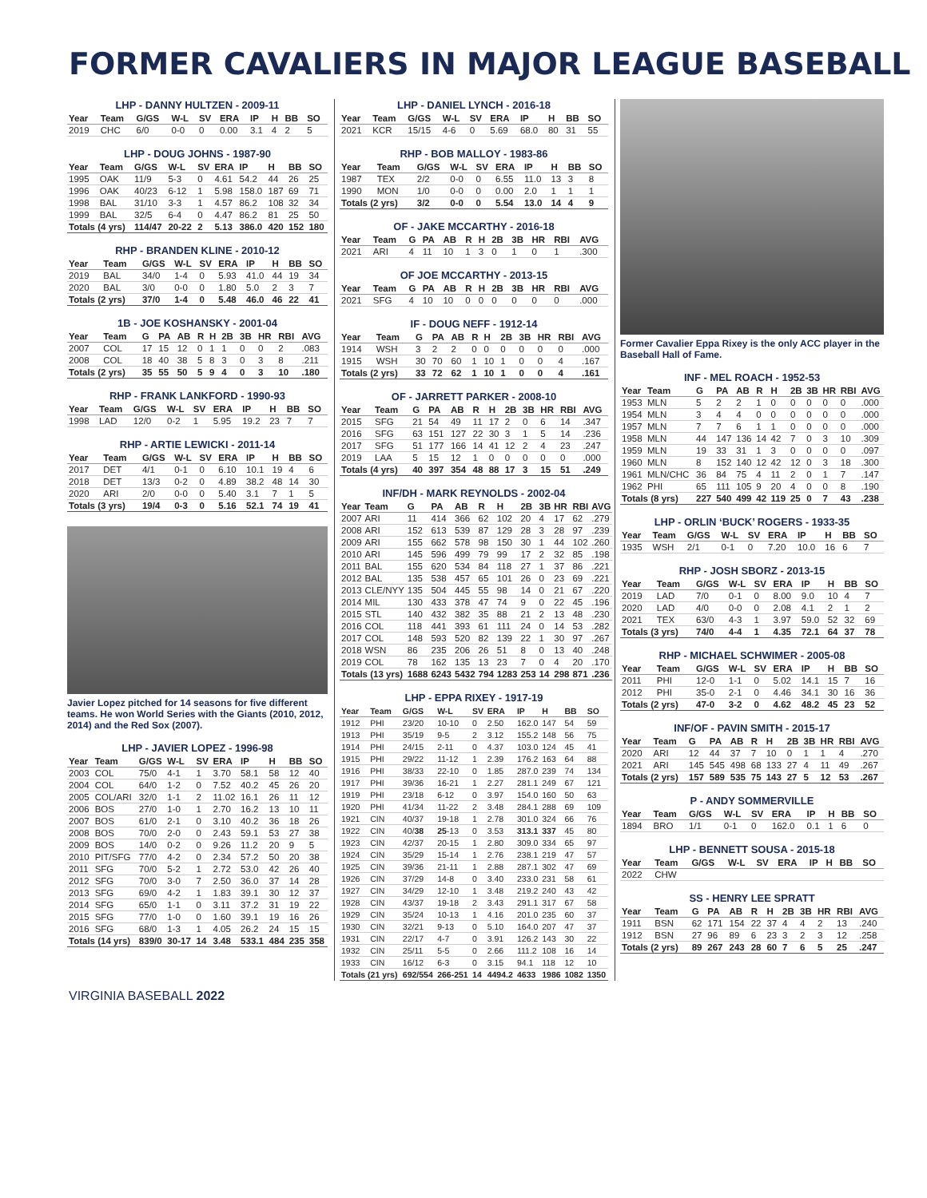FORMER CAVALIERS IN MAJOR LEAGUE BASEBALL
LHP - DANNY HULTZEN - 2009-11
| Year | Team | G/GS | W-L | SV | ERA | IP | H | BB | SO |
| --- | --- | --- | --- | --- | --- | --- | --- | --- | --- |
| 2019 | CHC | 6/0 | 0-0 | 0 | 0.00 | 3.1 | 4 | 2 | 5 |
LHP - DOUG JOHNS - 1987-90
| Year | Team | G/GS | W-L | SV | ERA | IP | H | BB | SO |
| --- | --- | --- | --- | --- | --- | --- | --- | --- | --- |
| 1995 | OAK | 11/9 | 5-3 | 0 | 4.61 | 54.2 | 44 | 26 | 25 |
| 1996 | OAK | 40/23 | 6-12 | 1 | 5.98 | 158.0 | 187 | 69 | 71 |
| 1998 | BAL | 31/10 | 3-3 | 1 | 4.57 | 86.2 | 108 | 32 | 34 |
| 1999 | BAL | 32/5 | 6-4 | 0 | 4.47 | 86.2 | 81 | 25 | 50 |
| Totals (4 yrs) | | 114/47 | 20-22 | 2 | 5.13 | 386.0 | 420 | 152 | 180 |
RHP - BRANDEN KLINE - 2010-12
| Year | Team | G/GS | W-L | SV | ERA | IP | H | BB | SO |
| --- | --- | --- | --- | --- | --- | --- | --- | --- | --- |
| 2019 | BAL | 34/0 | 1-4 | 0 | 5.93 | 41.0 | 44 | 19 | 34 |
| 2020 | BAL | 3/0 | 0-0 | 0 | 1.80 | 5.0 | 2 | 3 | 7 |
| Totals (2 yrs) | | 37/0 | 1-4 | 0 | 5.48 | 46.0 | 46 | 22 | 41 |
1B - JOE KOSHANSKY - 2001-04
| Year | Team | G | PA | AB | R | H | 2B | 3B | HR | RBI | AVG |
| --- | --- | --- | --- | --- | --- | --- | --- | --- | --- | --- | --- |
| 2007 | COL | 17 | 15 | 12 | 0 | 1 | 1 | 0 | 0 | 2 | .083 |
| 2008 | COL | 18 | 40 | 38 | 5 | 8 | 3 | 0 | 3 | 8 | .211 |
| Totals (2 yrs) | | 35 | 55 | 50 | 5 | 9 | 4 | 0 | 3 | 10 | .180 |
RHP - FRANK LANKFORD - 1990-93
| Year | Team | G/GS | W-L | SV | ERA | IP | H | BB | SO |
| --- | --- | --- | --- | --- | --- | --- | --- | --- | --- |
| 1998 | LAD | 12/0 | 0-2 | 1 | 5.95 | 19.2 | 23 | 7 | 7 |
RHP - ARTIE LEWICKI - 2011-14
| Year | Team | G/GS | W-L | SV | ERA | IP | H | BB | SO |
| --- | --- | --- | --- | --- | --- | --- | --- | --- | --- |
| 2017 | DET | 4/1 | 0-1 | 0 | 6.10 | 10.1 | 19 | 4 | 6 |
| 2018 | DET | 13/3 | 0-2 | 0 | 4.89 | 38.2 | 48 | 14 | 30 |
| 2020 | ARI | 2/0 | 0-0 | 0 | 5.40 | 3.1 | 7 | 1 | 5 |
| Totals (3 yrs) | | 19/4 | 0-3 | 0 | 5.16 | 52.1 | 74 | 19 | 41 |
Javier Lopez pitched for 14 seasons for five different teams. He won World Series with the Giants (2010, 2012, 2014) and the Red Sox (2007).
LHP - JAVIER LOPEZ - 1996-98
| Year | Team | G/GS | W-L | SV | ERA | IP | H | BB | SO |
| --- | --- | --- | --- | --- | --- | --- | --- | --- | --- |
| 2003 | COL | 75/0 | 4-1 | 1 | 3.70 | 58.1 | 58 | 12 | 40 |
| 2004 | COL | 64/0 | 1-2 | 0 | 7.52 | 40.2 | 45 | 26 | 20 |
| 2005 | COL/ARI | 32/0 | 1-1 | 2 | 11.02 | 16.1 | 26 | 11 | 12 |
| 2006 | BOS | 27/0 | 1-0 | 1 | 2.70 | 16.2 | 13 | 10 | 11 |
| 2007 | BOS | 61/0 | 2-1 | 0 | 3.10 | 40.2 | 36 | 18 | 26 |
| 2008 | BOS | 70/0 | 2-0 | 0 | 2.43 | 59.1 | 53 | 27 | 38 |
| 2009 | BOS | 14/0 | 0-2 | 0 | 9.26 | 11.2 | 20 | 9 | 5 |
| 2010 | PIT/SFG | 77/0 | 4-2 | 0 | 2.34 | 57.2 | 50 | 20 | 38 |
| 2011 | SFG | 70/0 | 5-2 | 1 | 2.72 | 53.0 | 42 | 26 | 40 |
| 2012 | SFG | 70/0 | 3-0 | 7 | 2.50 | 36.0 | 37 | 14 | 28 |
| 2013 | SFG | 69/0 | 4-2 | 1 | 1.83 | 39.1 | 30 | 12 | 37 |
| 2014 | SFG | 65/0 | 1-1 | 0 | 3.11 | 37.2 | 31 | 19 | 22 |
| 2015 | SFG | 77/0 | 1-0 | 0 | 1.60 | 39.1 | 19 | 16 | 26 |
| 2016 | SFG | 68/0 | 1-3 | 1 | 4.05 | 26.2 | 24 | 15 | 15 |
| Totals (14 yrs) | | 839/0 | 30-17 | 14 | 3.48 | 533.1 | 484 | 235 | 358 |
LHP - DANIEL LYNCH - 2016-18
| Year | Team | G/GS | W-L | SV | ERA | IP | H | BB | SO |
| --- | --- | --- | --- | --- | --- | --- | --- | --- | --- |
| 2021 | KCR | 15/15 | 4-6 | 0 | 5.69 | 68.0 | 80 | 31 | 55 |
RHP - BOB MALLOY - 1983-86
| Year | Team | G/GS | W-L | SV | ERA | IP | H | BB | SO |
| --- | --- | --- | --- | --- | --- | --- | --- | --- | --- |
| 1987 | TEX | 2/2 | 0-0 | 0 | 6.55 | 11.0 | 13 | 3 | 8 |
| 1990 | MON | 1/0 | 0-0 | 0 | 0.00 | 2.0 | 1 | 1 | 1 |
| Totals (2 yrs) | | 3/2 | 0-0 | 0 | 5.54 | 13.0 | 14 | 4 | 9 |
OF - JAKE MCCARTHY - 2016-18
| Year | Team | G | PA | AB | R | H | 2B | 3B | HR | RBI | AVG |
| --- | --- | --- | --- | --- | --- | --- | --- | --- | --- | --- | --- |
| 2021 | ARI | 4 | 11 | 10 | 1 | 3 | 0 | 1 | 0 | 1 | .300 |
OF JOE MCCARTHY - 2013-15
| Year | Team | G | PA | AB | R | H | 2B | 3B | HR | RBI | AVG |
| --- | --- | --- | --- | --- | --- | --- | --- | --- | --- | --- | --- |
| 2021 | SFG | 4 | 10 | 10 | 0 | 0 | 0 | 0 | 0 | 0 | .000 |
IF - DOUG NEFF - 1912-14
| Year | Team | G | PA | AB | R | H | 2B | 3B | HR | RBI | AVG |
| --- | --- | --- | --- | --- | --- | --- | --- | --- | --- | --- | --- |
| 1914 | WSH | 3 | 2 | 2 | 0 | 0 | 0 | 0 | 0 | 0 | .000 |
| 1915 | WSH | 30 | 70 | 60 | 1 | 10 | 1 | 0 | 0 | 4 | .167 |
| Totals (2 yrs) | | 33 | 72 | 62 | 1 | 10 | 1 | 0 | 0 | 4 | .161 |
OF - JARRETT PARKER - 2008-10
| Year | Team | G | PA | AB | R | H | 2B | 3B | HR | RBI | AVG |
| --- | --- | --- | --- | --- | --- | --- | --- | --- | --- | --- | --- |
| 2015 | SFG | 21 | 54 | 49 | 11 | 17 | 2 | 0 | 6 | 14 | .347 |
| 2016 | SFG | 63 | 151 | 127 | 22 | 30 | 3 | 1 | 5 | 14 | .236 |
| 2017 | SFG | 51 | 177 | 166 | 14 | 41 | 12 | 2 | 4 | 23 | .247 |
| 2019 | LAA | 5 | 15 | 12 | 1 | 0 | 0 | 0 | 0 | 0 | .000 |
| Totals (4 yrs) | | 40 | 397 | 354 | 48 | 88 | 17 | 3 | 15 | 51 | .249 |
INF/DH - MARK REYNOLDS - 2002-04
| Year | Team | G | PA | AB | R | H | 2B | 3B | HR | RBI | AVG |
| --- | --- | --- | --- | --- | --- | --- | --- | --- | --- | --- | --- |
| 2007 | ARI | 11 | 414 | 366 | 62 | 102 | 20 | 4 | 17 | 62 | .279 |
| 2008 | ARI | 152 | 613 | 539 | 87 | 129 | 28 | 3 | 28 | 97 | .239 |
| 2009 | ARI | 155 | 662 | 578 | 98 | 150 | 30 | 1 | 44 | 102 | .260 |
| 2010 | ARI | 145 | 596 | 499 | 79 | 99 | 17 | 2 | 32 | 85 | .198 |
| 2011 | BAL | 155 | 620 | 534 | 84 | 118 | 27 | 1 | 37 | 86 | .221 |
| 2012 | BAL | 135 | 538 | 457 | 65 | 101 | 26 | 0 | 23 | 69 | .221 |
| 2013 | CLE/NYY | 135 | 504 | 445 | 55 | 98 | 14 | 0 | 21 | 67 | .220 |
| 2014 | MIL | 130 | 433 | 378 | 47 | 74 | 9 | 0 | 22 | 45 | .196 |
| 2015 | STL | 140 | 432 | 382 | 35 | 88 | 21 | 2 | 13 | 48 | .230 |
| 2016 | COL | 118 | 441 | 393 | 61 | 111 | 24 | 0 | 14 | 53 | .282 |
| 2017 | COL | 148 | 593 | 520 | 82 | 139 | 22 | 1 | 30 | 97 | .267 |
| 2018 | WSN | 86 | 235 | 206 | 26 | 51 | 8 | 0 | 13 | 40 | .248 |
| 2019 | COL | 78 | 162 | 135 | 13 | 23 | 7 | 0 | 4 | 20 | .170 |
| Totals (13 yrs) | | 1688 | 6243 | 5432 | 794 | 1283 | 253 | 14 | 298 | 871 | .236 |
LHP - EPPA RIXEY - 1917-19
| Year | Team | G/GS | W-L | SV | ERA | IP | H | BB | SO |
| --- | --- | --- | --- | --- | --- | --- | --- | --- | --- |
| 1912 | PHI | 23/20 | 10-10 | 0 | 2.50 | 162.0 | 147 | 54 | 59 |
| 1913 | PHI | 35/19 | 9-5 | 2 | 3.12 | 155.2 | 148 | 56 | 75 |
| 1914 | PHI | 24/15 | 2-11 | 0 | 4.37 | 103.0 | 124 | 45 | 41 |
| 1915 | PHI | 29/22 | 11-12 | 1 | 2.39 | 176.2 | 163 | 64 | 88 |
| 1916 | PHI | 38/33 | 22-10 | 0 | 1.85 | 287.0 | 239 | 74 | 134 |
| 1917 | PHI | 39/36 | 16-21 | 1 | 2.27 | 281.1 | 249 | 67 | 121 |
| 1919 | PHI | 23/18 | 6-12 | 0 | 3.97 | 154.0 | 160 | 50 | 63 |
| 1920 | PHI | 41/34 | 11-22 | 2 | 3.48 | 284.1 | 288 | 69 | 109 |
| 1921 | CIN | 40/37 | 19-18 | 1 | 2.78 | 301.0 | 324 | 66 | 76 |
| 1922 | CIN | 40/ 38 | 25 -13 | 0 | 3.53 | 313.1 | 337 | 45 | 80 |
| 1923 | CIN | 42/37 | 20-15 | 1 | 2.80 | 309.0 | 334 | 65 | 97 |
| 1924 | CIN | 35/29 | 15-14 | 1 | 2.76 | 238.1 | 219 | 47 | 57 |
| 1925 | CIN | 39/36 | 21-11 | 1 | 2.88 | 287.1 | 302 | 47 | 69 |
| 1926 | CIN | 37/29 | 14-8 | 0 | 3.40 | 233.0 | 231 | 58 | 61 |
| 1927 | CIN | 34/29 | 12-10 | 1 | 3.48 | 219.2 | 240 | 43 | 42 |
| 1928 | CIN | 43/37 | 19-18 | 2 | 3.43 | 291.1 | 317 | 67 | 58 |
| 1929 | CIN | 35/24 | 10-13 | 1 | 4.16 | 201.0 | 235 | 60 | 37 |
| 1930 | CIN | 32/21 | 9-13 | 0 | 5.10 | 164.0 | 207 | 47 | 37 |
| 1931 | CIN | 22/17 | 4-7 | 0 | 3.91 | 126.2 | 143 | 30 | 22 |
| 1932 | CIN | 25/11 | 5-5 | 0 | 2.66 | 111.2 | 108 | 16 | 14 |
| 1933 | CIN | 16/12 | 6-3 | 0 | 3.15 | 94.1 | 118 | 12 | 10 |
| Totals (21 yrs) | | 692/554 | 266-251 | 14 | 4494.2 | 4633 | 1986 | 1082 | 1350 |
Former Cavalier Eppa Rixey is the only ACC player in the Baseball Hall of Fame.
INF - MEL ROACH - 1952-53
| Year | Team | G | PA | AB | R | H | 2B | 3B | HR | RBI | AVG |
| --- | --- | --- | --- | --- | --- | --- | --- | --- | --- | --- | --- |
| 1953 | MLN | 5 | 2 | 2 | 1 | 0 | 0 | 0 | 0 | 0 | .000 |
| 1954 | MLN | 3 | 4 | 4 | 0 | 0 | 0 | 0 | 0 | 0 | .000 |
| 1957 | MLN | 7 | 7 | 6 | 1 | 1 | 0 | 0 | 0 | 0 | .000 |
| 1958 | MLN | 44 | 147 | 136 | 14 | 42 | 7 | 0 | 3 | 10 | .309 |
| 1959 | MLN | 19 | 33 | 31 | 1 | 3 | 0 | 0 | 0 | 0 | .097 |
| 1960 | MLN | 8 | 152 | 140 | 12 | 42 | 12 | 0 | 3 | 18 | .300 |
| 1961 | MLN/CHC | 36 | 84 | 75 | 4 | 11 | 2 | 0 | 1 | 7 | .147 |
| 1962 | PHI | 65 | 111 | 105 | 9 | 20 | 4 | 0 | 0 | 8 | .190 |
| Totals (8 yrs) | | 227 | 540 | 499 | 42 | 119 | 25 | 0 | 7 | 43 | .238 |
LHP - ORLIN ‘BUCK’ ROGERS - 1933-35
| Year | Team | G/GS | W-L | SV | ERA | IP | H | BB | SO |
| --- | --- | --- | --- | --- | --- | --- | --- | --- | --- |
| 1935 | WSH | 2/1 | 0-1 | 0 | 7.20 | 10.0 | 16 | 6 | 7 |
RHP - JOSH SBORZ - 2013-15
| Year | Team | G/GS | W-L | SV | ERA | IP | H | BB | SO |
| --- | --- | --- | --- | --- | --- | --- | --- | --- | --- |
| 2019 | LAD | 7/0 | 0-1 | 0 | 8.00 | 9.0 | 10 | 4 | 7 |
| 2020 | LAD | 4/0 | 0-0 | 0 | 2.08 | 4.1 | 2 | 1 | 2 |
| 2021 | TEX | 63/0 | 4-3 | 1 | 3.97 | 59.0 | 52 | 32 | 69 |
| Totals (3 yrs) | | 74/0 | 4-4 | 1 | 4.35 | 72.1 | 64 | 37 | 78 |
RHP - MICHAEL SCHWIMER - 2005-08
| Year | Team | G/GS | W-L | SV | ERA | IP | H | BB | SO |
| --- | --- | --- | --- | --- | --- | --- | --- | --- | --- |
| 2011 | PHI | 12-0 | 1-1 | 0 | 5.02 | 14.1 | 15 | 7 | 16 |
| 2012 | PHI | 35-0 | 2-1 | 0 | 4.46 | 34.1 | 30 | 16 | 36 |
| Totals (2 yrs) | | 47-0 | 3-2 | 0 | 4.62 | 48.2 | 45 | 23 | 52 |
INF/OF - PAVIN SMITH - 2015-17
| Year | Team | G | PA | AB | R | H | 2B | 3B | HR | RBI | AVG |
| --- | --- | --- | --- | --- | --- | --- | --- | --- | --- | --- | --- |
| 2020 | ARI | 12 | 44 | 37 | 7 | 10 | 0 | 1 | 1 | 4 | .270 |
| 2021 | ARI | 145 | 545 | 498 | 68 | 133 | 27 | 4 | 11 | 49 | .267 |
| Totals (2 yrs) | | 157 | 589 | 535 | 75 | 143 | 27 | 5 | 12 | 53 | .267 |
P - ANDY SOMMERVILLE
| Year | Team | G/GS | W-L | SV | ERA | IP | H | BB | SO |
| --- | --- | --- | --- | --- | --- | --- | --- | --- | --- |
| 1894 | BRO | 1/1 | 0-1 | 0 | 162.0 | 0.1 | 1 | 6 | 0 |
LHP - BENNETT SOUSA - 2015-18
| Year | Team | G/GS | W-L | SV | ERA | IP | H | BB | SO |
| --- | --- | --- | --- | --- | --- | --- | --- | --- | --- |
| 2022 | CHW | | | | | | | | |
SS - HENRY LEE SPRATT
| Year | Team | G | PA | AB | R | H | 2B | 3B | HR | RBI | AVG |
| --- | --- | --- | --- | --- | --- | --- | --- | --- | --- | --- | --- |
| 1911 | BSN | 62 | 171 | 154 | 22 | 37 | 4 | 4 | 2 | 13 | .240 |
| 1912 | BSN | 27 | 96 | 89 | 6 | 23 | 3 | 2 | 3 | 12 | .258 |
| Totals (2 yrs) | | 89 | 267 | 243 | 28 | 60 | 7 | 6 | 5 | 25 | .247 |
VIRGINIA BASEBALL 2022